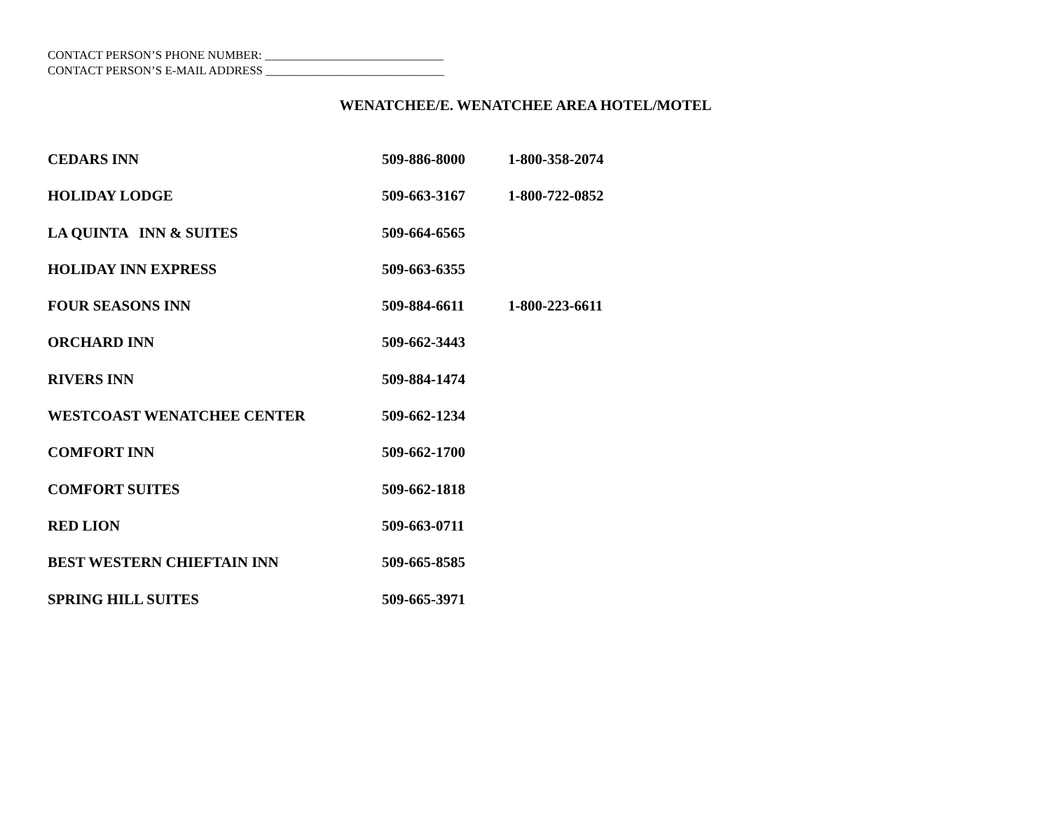CONTACT PERSON’S PHONE NUMBER: ______________________________
CONTACT PERSON’S E-MAIL ADDRESS ______________________________
WENATCHEE/E. WENATCHEE AREA HOTEL/MOTEL
| CEDARS INN | 509-886-8000 | 1-800-358-2074 |
| HOLIDAY LODGE | 509-663-3167 | 1-800-722-0852 |
| LA QUINTA INN & SUITES | 509-664-6565 | |
| HOLIDAY INN EXPRESS | 509-663-6355 | |
| FOUR SEASONS INN | 509-884-6611 | 1-800-223-6611 |
| ORCHARD INN | 509-662-3443 | |
| RIVERS INN | 509-884-1474 | |
| WESTCOAST WENATCHEE CENTER | 509-662-1234 | |
| COMFORT INN | 509-662-1700 | |
| COMFORT SUITES | 509-662-1818 | |
| RED LION | 509-663-0711 | |
| BEST WESTERN CHIEFTAIN INN | 509-665-8585 | |
| SPRING HILL SUITES | 509-665-3971 | |